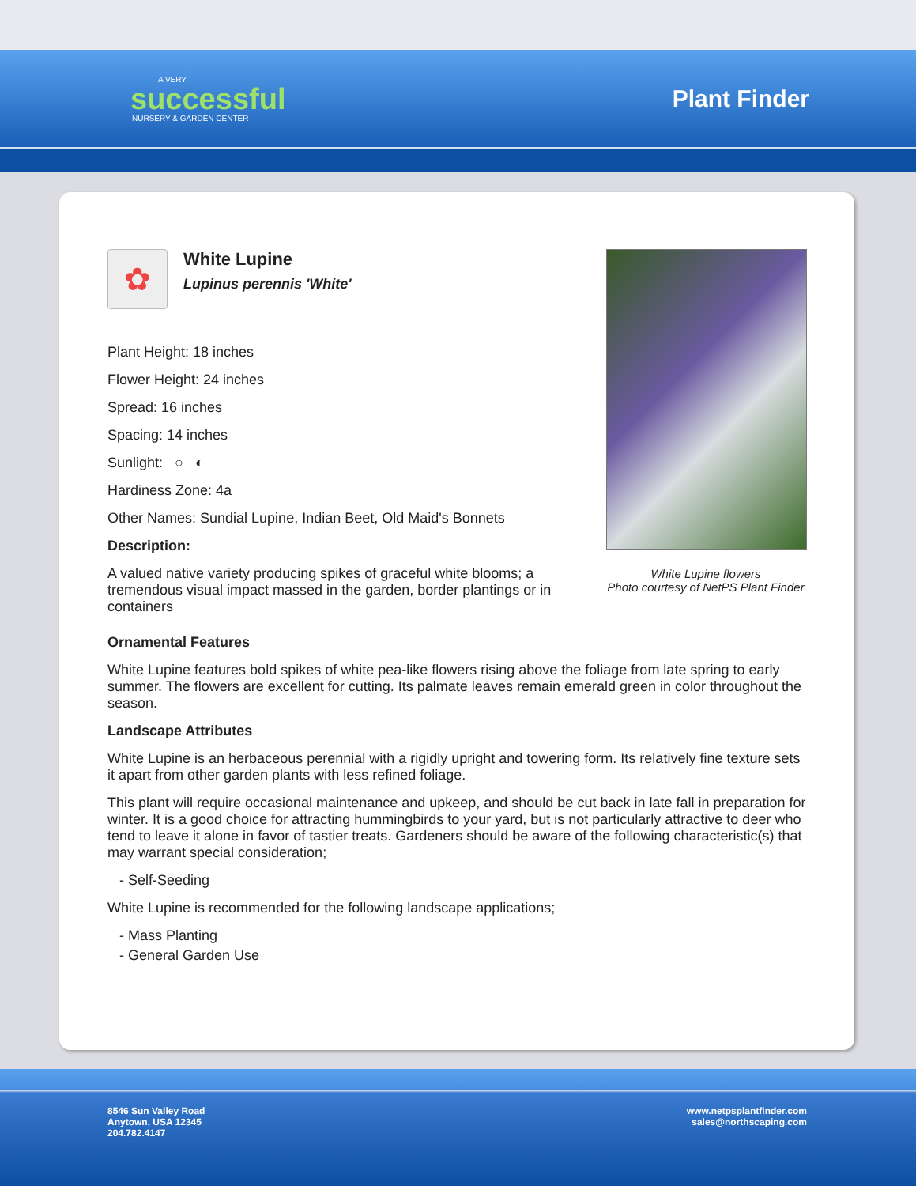A VERY
successful
NURSERY & GARDEN CENTER
Plant Finder
✿
White Lupine
Lupinus perennis 'White'
Plant Height: 18 inches
Flower Height: 24 inches
Spread: 16 inches
Spacing: 14 inches
Sunlight: ○ ◐
Hardiness Zone: 4a
Other Names: Sundial Lupine, Indian Beet, Old Maid's Bonnets
Description:
A valued native variety producing spikes of graceful white blooms; a tremendous visual impact massed in the garden, border plantings or in containers
White Lupine flowers
Photo courtesy of NetPS Plant Finder
Ornamental Features
White Lupine features bold spikes of white pea-like flowers rising above the foliage from late spring to early summer. The flowers are excellent for cutting. Its palmate leaves remain emerald green in color throughout the season.
Landscape Attributes
White Lupine is an herbaceous perennial with a rigidly upright and towering form. Its relatively fine texture sets it apart from other garden plants with less refined foliage.
This plant will require occasional maintenance and upkeep, and should be cut back in late fall in preparation for winter. It is a good choice for attracting hummingbirds to your yard, but is not particularly attractive to deer who tend to leave it alone in favor of tastier treats. Gardeners should be aware of the following characteristic(s) that may warrant special consideration;
- Self-Seeding
White Lupine is recommended for the following landscape applications;
- Mass Planting
- General Garden Use
8546 Sun Valley Road
Anytown, USA 12345
204.782.4147
www.netpsplantfinder.com
sales@northscaping.com